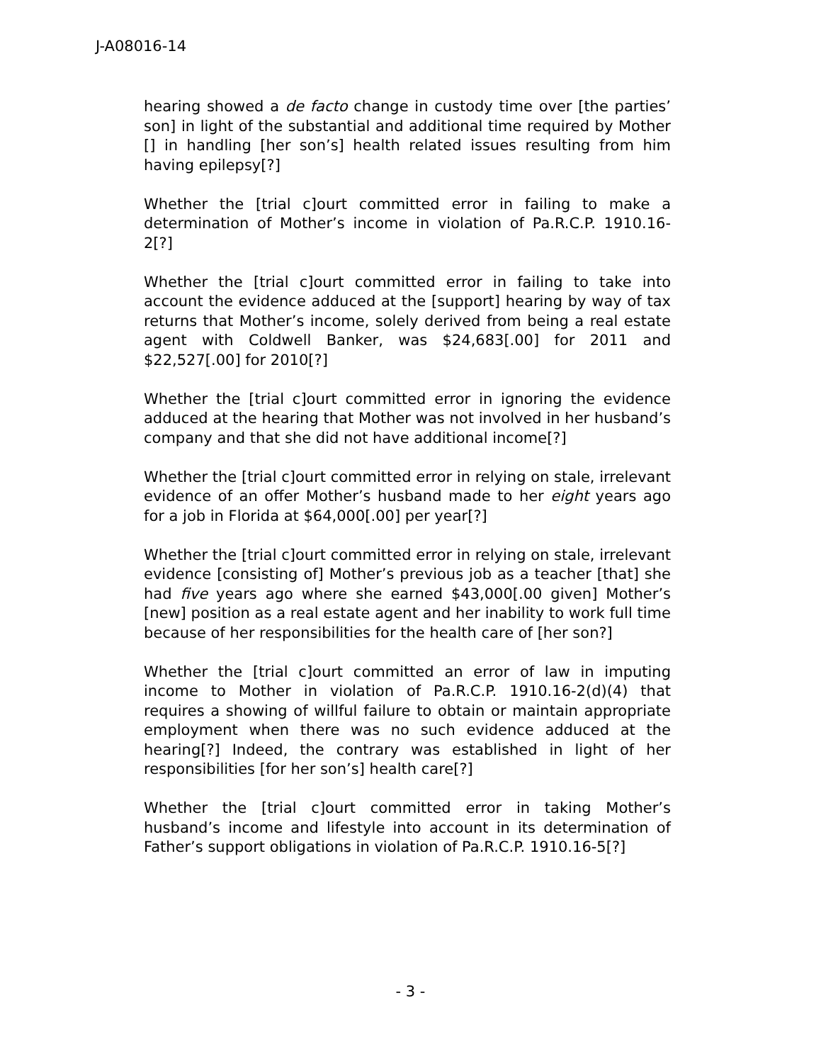J-A08016-14
hearing showed a de facto change in custody time over [the parties’ son] in light of the substantial and additional time required by Mother [] in handling [her son’s] health related issues resulting from him having epilepsy[?]
Whether the [trial c]ourt committed error in failing to make a determination of Mother’s income in violation of Pa.R.C.P. 1910.16-2[?]
Whether the [trial c]ourt committed error in failing to take into account the evidence adduced at the [support] hearing by way of tax returns that Mother’s income, solely derived from being a real estate agent with Coldwell Banker, was $24,683[.00] for 2011 and $22,527[.00] for 2010[?]
Whether the [trial c]ourt committed error in ignoring the evidence adduced at the hearing that Mother was not involved in her husband’s company and that she did not have additional income[?]
Whether the [trial c]ourt committed error in relying on stale, irrelevant evidence of an offer Mother’s husband made to her eight years ago for a job in Florida at $64,000[.00] per year[?]
Whether the [trial c]ourt committed error in relying on stale, irrelevant evidence [consisting of] Mother’s previous job as a teacher [that] she had five years ago where she earned $43,000[.00 given] Mother’s [new] position as a real estate agent and her inability to work full time because of her responsibilities for the health care of [her son?]
Whether the [trial c]ourt committed an error of law in imputing income to Mother in violation of Pa.R.C.P. 1910.16-2(d)(4) that requires a showing of willful failure to obtain or maintain appropriate employment when there was no such evidence adduced at the hearing[?] Indeed, the contrary was established in light of her responsibilities [for her son’s] health care[?]
Whether the [trial c]ourt committed error in taking Mother’s husband’s income and lifestyle into account in its determination of Father’s support obligations in violation of Pa.R.C.P. 1910.16-5[?]
- 3 -